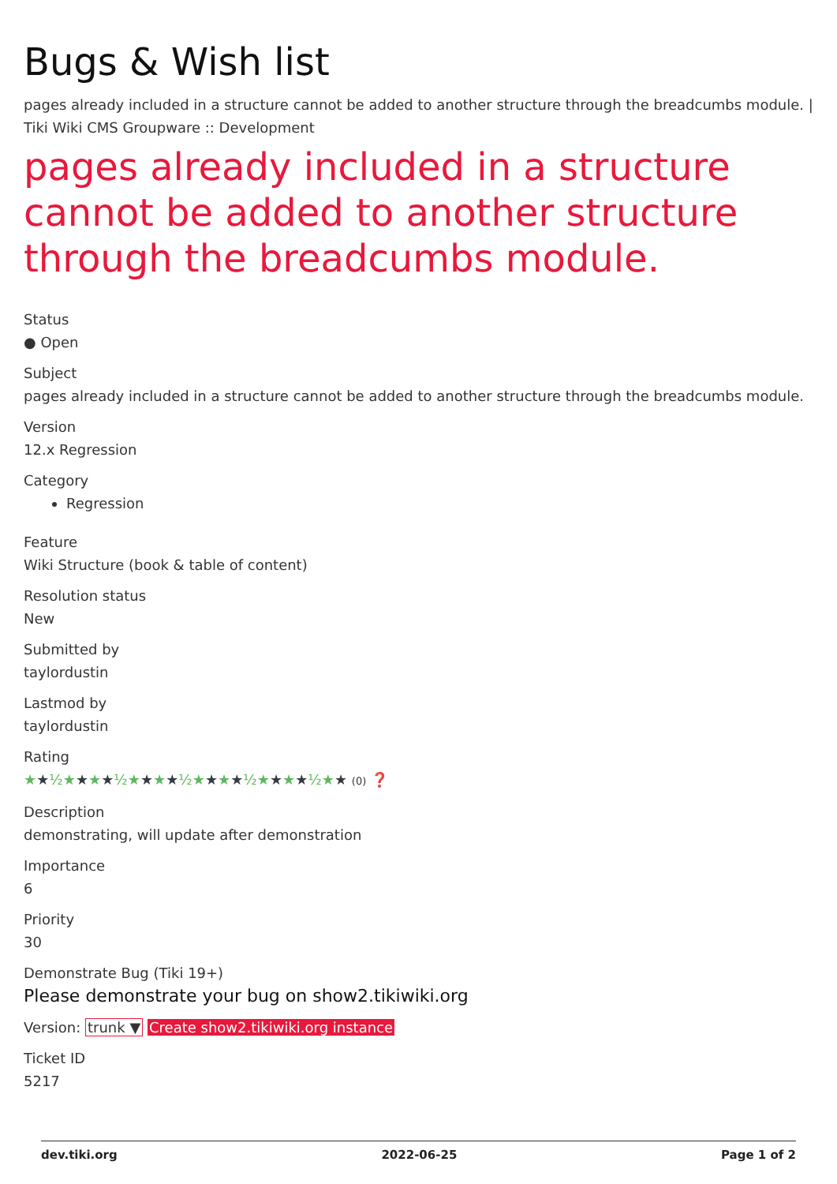Bugs & Wish list
pages already included in a structure cannot be added to another structure through the breadcumbs module. | Tiki Wiki CMS Groupware :: Development
pages already included in a structure cannot be added to another structure through the breadcumbs module.
Status
● Open
Subject
pages already included in a structure cannot be added to another structure through the breadcumbs module.
Version
12.x Regression
Category
Regression
Feature
Wiki Structure (book & table of content)
Resolution status
New
Submitted by
taylordustin
Lastmod by
taylordustin
Rating
★★½★★★★½★★★★½★★★★½★★★★½★★ (0) ❓
Description
demonstrating, will update after demonstration
Importance
6
Priority
30
Demonstrate Bug (Tiki 19+)
Please demonstrate your bug on show2.tikiwiki.org
Version: trunk ▼ Create show2.tikiwiki.org instance
Ticket ID
5217
dev.tiki.org 2022-06-25 Page 1 of 2